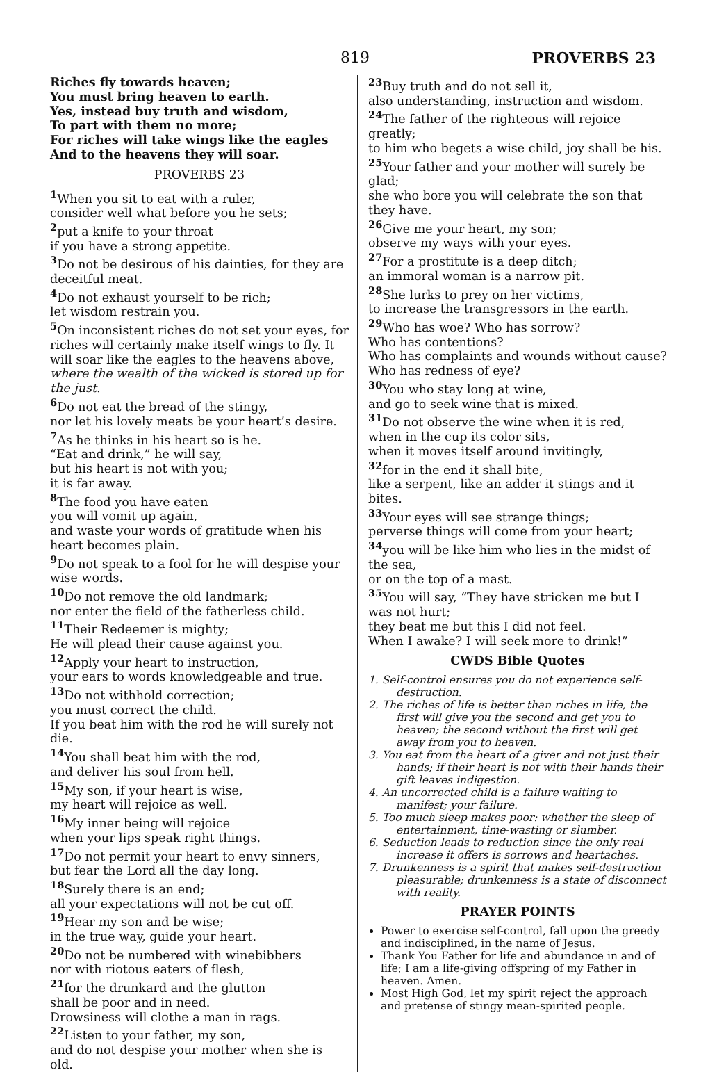819 PROVERBS 23
Riches fly towards heaven;
You must bring heaven to earth.
Yes, instead buy truth and wisdom,
To part with them no more;
For riches will take wings like the eagles
And to the heavens they will soar.
PROVERBS 23
<sup>1</sup> When you sit to eat with a ruler,
consider well what before you he sets;
<sup>2</sup> put a knife to your throat
if you have a strong appetite.
<sup>3</sup> Do not be desirous of his dainties, for they are deceitful meat.
<sup>4</sup> Do not exhaust yourself to be rich;
let wisdom restrain you.
<sup>5</sup> On inconsistent riches do not set your eyes, for riches will certainly make itself wings to fly. It will soar like the eagles to the heavens above,
where the wealth of the wicked is stored up for the just.
<sup>6</sup> Do not eat the bread of the stingy,
nor let his lovely meats be your heart’s desire.
<sup>7</sup> As he thinks in his heart so is he.
“Eat and drink,” he will say,
but his heart is not with you;
it is far away.
<sup>8</sup> The food you have eaten
you will vomit up again,
and waste your words of gratitude when his heart becomes plain.
<sup>9</sup> Do not speak to a fool for he will despise your wise words.
<sup>10</sup> Do not remove the old landmark;
nor enter the field of the fatherless child.
<sup>11</sup> Their Redeemer is mighty;
He will plead their cause against you.
<sup>12</sup> Apply your heart to instruction,
your ears to words knowledgeable and true.
<sup>13</sup> Do not withhold correction;
you must correct the child.
If you beat him with the rod he will surely not die.
<sup>14</sup> You shall beat him with the rod,
and deliver his soul from hell.
<sup>15</sup> My son, if your heart is wise,
my heart will rejoice as well.
<sup>16</sup> My inner being will rejoice
when your lips speak right things.
<sup>17</sup> Do not permit your heart to envy sinners,
but fear the Lord all the day long.
<sup>18</sup> Surely there is an end;
all your expectations will not be cut off.
<sup>19</sup> Hear my son and be wise;
in the true way, guide your heart.
<sup>20</sup> Do not be numbered with winebibbers
nor with riotous eaters of flesh,
<sup>21</sup> for the drunkard and the glutton
shall be poor and in need.
Drowsiness will clothe a man in rags.
<sup>22</sup> Listen to your father, my son,
and do not despise your mother when she is old.
<sup>23</sup> Buy truth and do not sell it,
also understanding, instruction and wisdom.
<sup>24</sup> The father of the righteous will rejoice greatly;
to him who begets a wise child, joy shall be his.
<sup>25</sup> Your father and your mother will surely be glad;
she who bore you will celebrate the son that they have.
<sup>26</sup> Give me your heart, my son;
observe my ways with your eyes.
<sup>27</sup> For a prostitute is a deep ditch;
an immoral woman is a narrow pit.
<sup>28</sup> She lurks to prey on her victims,
to increase the transgressors in the earth.
<sup>29</sup> Who has woe? Who has sorrow?
Who has contentions?
Who has complaints and wounds without cause?
Who has redness of eye?
<sup>30</sup> You who stay long at wine,
and go to seek wine that is mixed.
<sup>31</sup> Do not observe the wine when it is red,
when in the cup its color sits,
when it moves itself around invitingly,
<sup>32</sup> for in the end it shall bite,
like a serpent, like an adder it stings and it bites.
<sup>33</sup> Your eyes will see strange things;
perverse things will come from your heart;
<sup>34</sup> you will be like him who lies in the midst of the sea,
or on the top of a mast.
<sup>35</sup> You will say, “They have stricken me but I was not hurt;
they beat me but this I did not feel.
When I awake? I will seek more to drink!”
CWDS Bible Quotes
1. Self-control ensures you do not experience self-destruction.
2. The riches of life is better than riches in life, the first will give you the second and get you to heaven; the second without the first will get away from you to heaven.
3. You eat from the heart of a giver and not just their hands; if their heart is not with their hands their gift leaves indigestion.
4. An uncorrected child is a failure waiting to manifest; your failure.
5. Too much sleep makes poor: whether the sleep of entertainment, time-wasting or slumber.
6. Seduction leads to reduction since the only real increase it offers is sorrows and heartaches.
7. Drunkenness is a spirit that makes self-destruction pleasurable; drunkenness is a state of disconnect with reality.
PRAYER POINTS
Power to exercise self-control, fall upon the greedy and indisciplined, in the name of Jesus.
Thank You Father for life and abundance in and of life; I am a life-giving offspring of my Father in heaven. Amen.
Most High God, let my spirit reject the approach and pretense of stingy mean-spirited people.